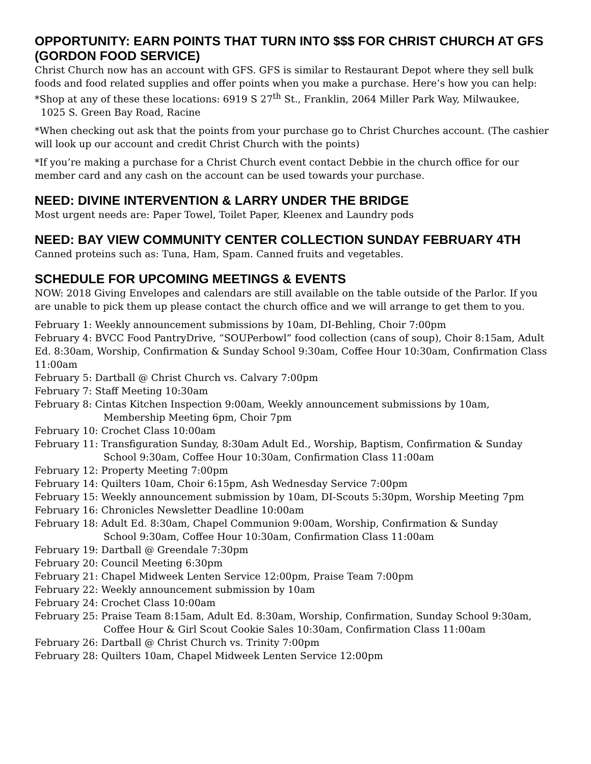OPPORTUNITY: EARN POINTS THAT TURN INTO $$$ FOR CHRIST CHURCH AT GFS (GORDON FOOD SERVICE)
Christ Church now has an account with GFS. GFS is similar to Restaurant Depot where they sell bulk foods and food related supplies and offer points when you make a purchase. Here’s how you can help:
*Shop at any of these these locations: 6919 S 27<sup>th</sup> St., Franklin, 2064 Miller Park Way, Milwaukee,
1025 S. Green Bay Road, Racine
*When checking out ask that the points from your purchase go to Christ Churches account. (The cashier will look up our account and credit Christ Church with the points)
*If you’re making a purchase for a Christ Church event contact Debbie in the church office for our member card and any cash on the account can be used towards your purchase.
NEED: DIVINE INTERVENTION & LARRY UNDER THE BRIDGE
Most urgent needs are: Paper Towel, Toilet Paper, Kleenex and Laundry pods
NEED: BAY VIEW COMMUNITY CENTER COLLECTION SUNDAY FEBRUARY 4TH
Canned proteins such as: Tuna, Ham, Spam. Canned fruits and vegetables.
SCHEDULE FOR UPCOMING MEETINGS & EVENTS
NOW: 2018 Giving Envelopes and calendars are still available on the table outside of the Parlor. If you are unable to pick them up please contact the church office and we will arrange to get them to you.
February 1: Weekly announcement submissions by 10am, DI-Behling, Choir 7:00pm
February 4: BVCC Food PantryDrive, “SOUPerbowl” food collection (cans of soup), Choir 8:15am, Adult Ed. 8:30am, Worship, Confirmation & Sunday School 9:30am, Coffee Hour 10:30am, Confirmation Class 11:00am
February 5: Dartball @ Christ Church vs. Calvary 7:00pm
February 7: Staff Meeting 10:30am
February 8: Cintas Kitchen Inspection 9:00am, Weekly announcement submissions by 10am,
Membership Meeting 6pm, Choir 7pm
February 10: Crochet Class 10:00am
February 11: Transfiguration Sunday, 8:30am Adult Ed., Worship, Baptism, Confirmation & Sunday
School 9:30am, Coffee Hour 10:30am, Confirmation Class 11:00am
February 12: Property Meeting 7:00pm
February 14: Quilters 10am, Choir 6:15pm, Ash Wednesday Service 7:00pm
February 15: Weekly announcement submission by 10am, DI-Scouts 5:30pm, Worship Meeting 7pm
February 16: Chronicles Newsletter Deadline 10:00am
February 18: Adult Ed. 8:30am, Chapel Communion 9:00am, Worship, Confirmation & Sunday
School 9:30am, Coffee Hour 10:30am, Confirmation Class 11:00am
February 19: Dartball @ Greendale 7:30pm
February 20: Council Meeting 6:30pm
February 21: Chapel Midweek Lenten Service 12:00pm, Praise Team 7:00pm
February 22: Weekly announcement submission by 10am
February 24: Crochet Class 10:00am
February 25: Praise Team 8:15am, Adult Ed. 8:30am, Worship, Confirmation, Sunday School 9:30am,
Coffee Hour & Girl Scout Cookie Sales 10:30am, Confirmation Class 11:00am
February 26: Dartball @ Christ Church vs. Trinity 7:00pm
February 28: Quilters 10am, Chapel Midweek Lenten Service 12:00pm